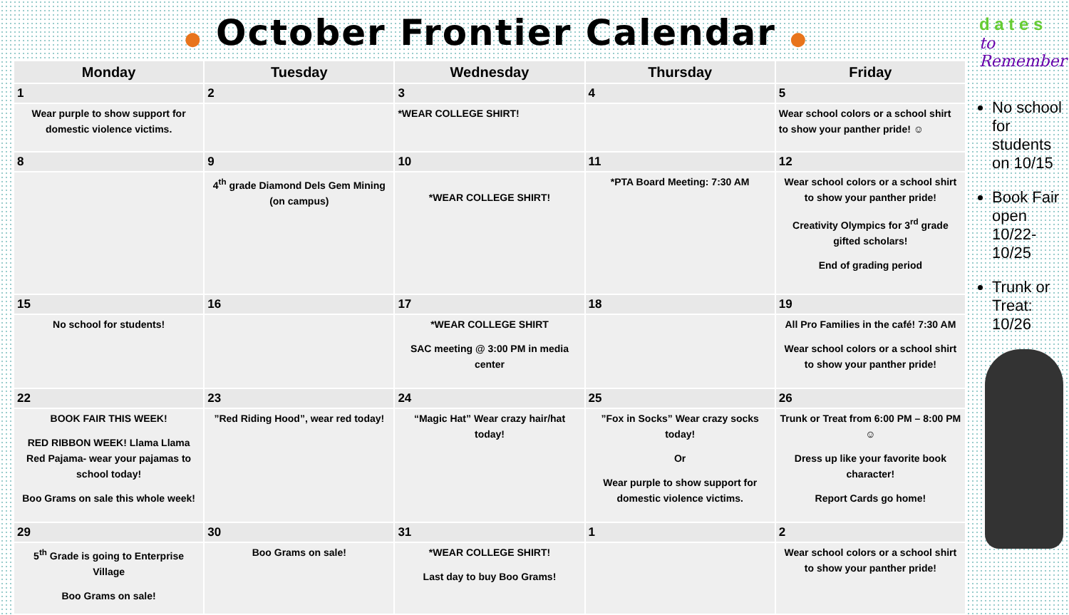● October Frontier Calendar ●
| Monday | Tuesday | Wednesday | Thursday | Friday |
| --- | --- | --- | --- | --- |
| 1 | 2 | 3 | 4 | 5 |
| Wear purple to show support for domestic violence victims. | | *WEAR COLLEGE SHIRT! | | Wear school colors or a school shirt to show your panther pride! ☺ |
| 8 | 9 | 10 | 11 | 12 |
| | 4<sup>th</sup> grade Diamond Dels Gem Mining (on campus) | *WEAR COLLEGE SHIRT! | *PTA Board Meeting: 7:30 AM | Wear school colors or a school shirt to show your panther pride! Creativity Olympics for 3<sup>rd</sup> grade gifted scholars! End of grading period |
| 15 | 16 | 17 | 18 | 19 |
| No school for students! | | *WEAR COLLEGE SHIRT SAC meeting @ 3:00 PM in media center | | All Pro Families in the café! 7:30 AM Wear school colors or a school shirt to show your panther pride! |
| 22 | 23 | 24 | 25 | 26 |
| BOOK FAIR THIS WEEK! RED RIBBON WEEK! Llama Llama Red Pajama- wear your pajamas to school today! Boo Grams on sale this whole week! | ”Red Riding Hood”, wear red today! | “Magic Hat” Wear crazy hair/hat today! | ”Fox in Socks” Wear crazy socks today! Or Wear purple to show support for domestic violence victims. | Trunk or Treat from 6:00 PM – 8:00 PM ☺ Dress up like your favorite book character! Report Cards go home! |
| 29 | 30 | 31 | 1 | 2 |
| 5<sup>th</sup> Grade is going to Enterprise Village Boo Grams on sale! | Boo Grams on sale! | *WEAR COLLEGE SHIRT! Last day to buy Boo Grams! | | Wear school colors or a school shirt to show your panther pride! |
d a t e s
to Remember
No school for students on 10/15
Book Fair open 10/22-10/25
Trunk or Treat: 10/26